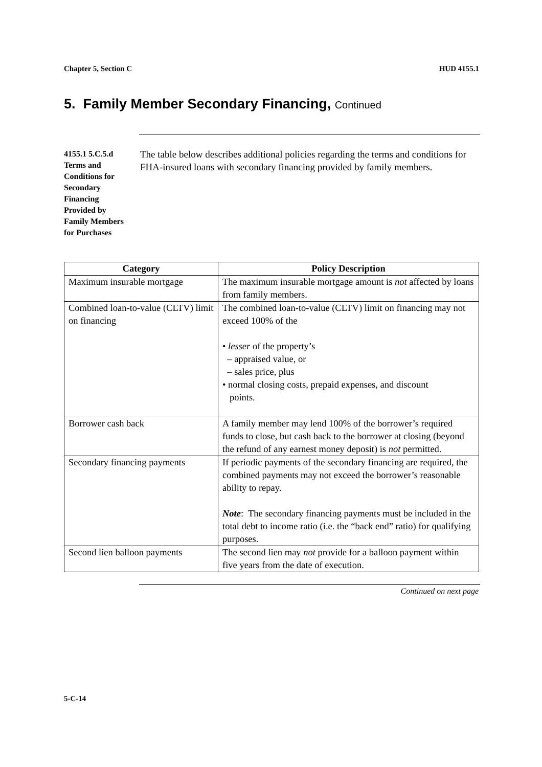Chapter 5, Section C HUD 4155.1
5. Family Member Secondary Financing, Continued
4155.1 5.C.5.d Terms and Conditions for Secondary Financing Provided by Family Members for Purchases
The table below describes additional policies regarding the terms and conditions for FHA-insured loans with secondary financing provided by family members.
| Category | Policy Description |
| --- | --- |
| Maximum insurable mortgage | The maximum insurable mortgage amount is not affected by loans from family members. |
| Combined loan-to-value (CLTV) limit on financing | The combined loan-to-value (CLTV) limit on financing may not exceed 100% of the • lesser of the property’s – appraised value, or – sales price, plus • normal closing costs, prepaid expenses, and discount points. |
| Borrower cash back | A family member may lend 100% of the borrower’s required funds to close, but cash back to the borrower at closing (beyond the refund of any earnest money deposit) is not permitted. |
| Secondary financing payments | If periodic payments of the secondary financing are required, the combined payments may not exceed the borrower’s reasonable ability to repay. Note : The secondary financing payments must be included in the total debt to income ratio (i.e. the “back end” ratio) for qualifying purposes. |
| Second lien balloon payments | The second lien may not provide for a balloon payment within five years from the date of execution. |
Continued on next page
5-C-14